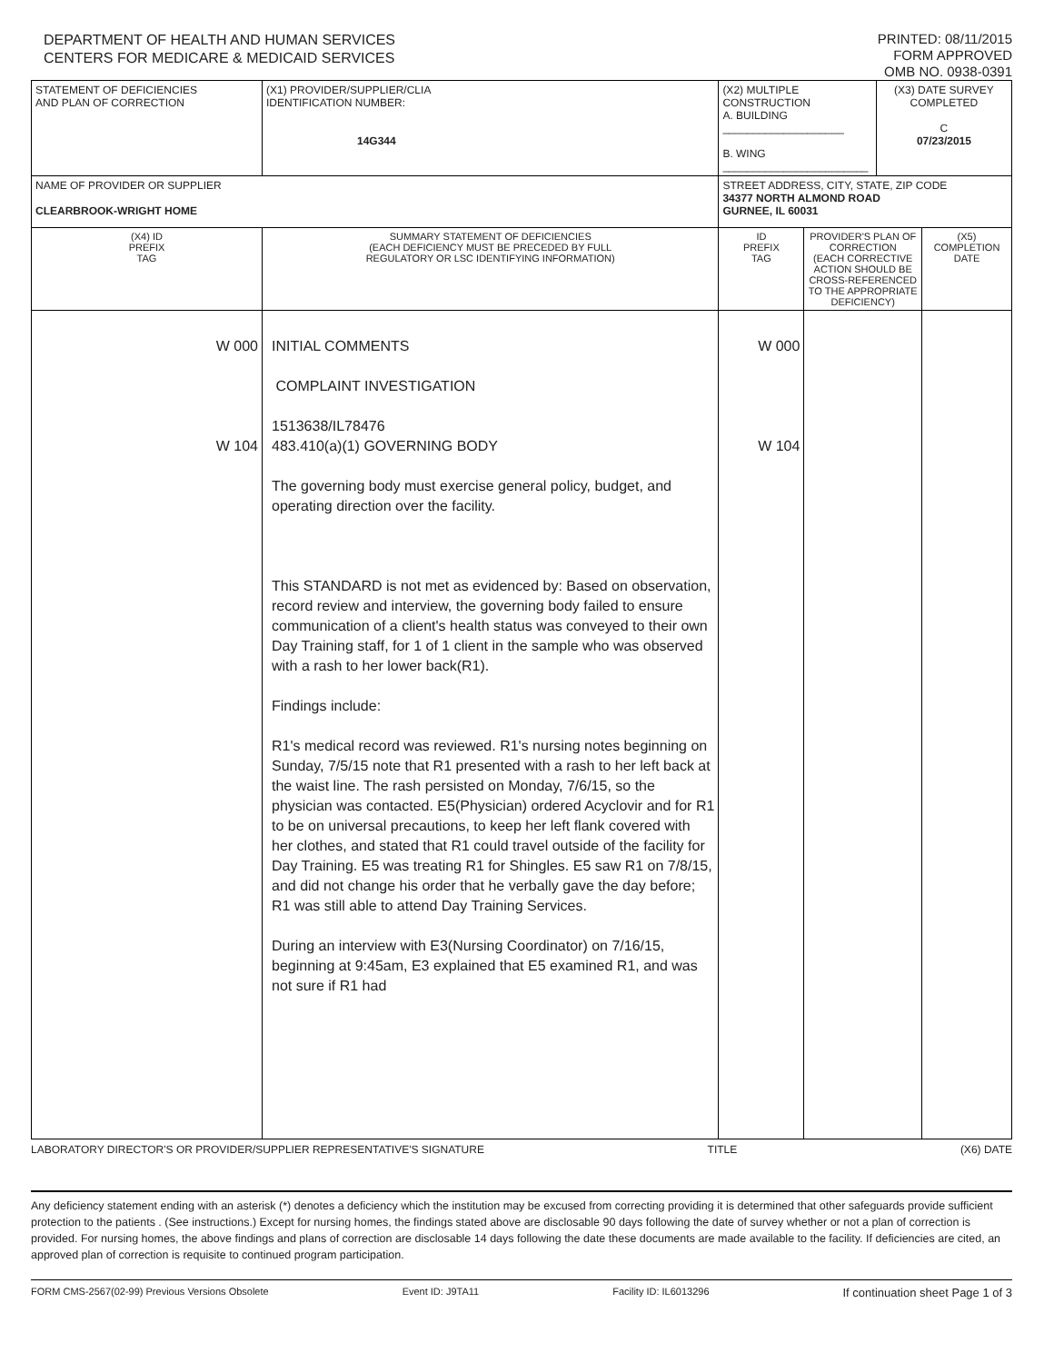DEPARTMENT OF HEALTH AND HUMAN SERVICES
CENTERS FOR MEDICARE & MEDICAID SERVICES
PRINTED: 08/11/2015
FORM APPROVED
OMB NO. 0938-0391
| STATEMENT OF DEFICIENCIES AND PLAN OF CORRECTION | (X1) PROVIDER/SUPPLIER/CLIA IDENTIFICATION NUMBER: 14G344 | (X2) MULTIPLE CONSTRUCTION A. BUILDING ____________________ B. WING ________________________ | | | (X3) DATE SURVEY COMPLETED C 07/23/2015 | |
| NAME OF PROVIDER OR SUPPLIER CLEARBROOK-WRIGHT HOME | | | STREET ADDRESS, CITY, STATE, ZIP CODE 34377 NORTH ALMOND ROAD GURNEE, IL 60031 | | | |
| (X4) ID PREFIX TAG | SUMMARY STATEMENT OF DEFICIENCIES (EACH DEFICIENCY MUST BE PRECEDED BY FULL REGULATORY OR LSC IDENTIFYING INFORMATION) | | ID PREFIX TAG | PROVIDER'S PLAN OF CORRECTION (EACH CORRECTIVE ACTION SHOULD BE CROSS-REFERENCED TO THE APPROPRIATE DEFICIENCY) | | (X5) COMPLETION DATE |
| W 000 W 104 | INITIAL COMMENTS COMPLAINT INVESTIGATION 1513638/IL78476 483.410(a)(1) GOVERNING BODY The governing body must exercise general policy, budget, and operating direction over the facility. This STANDARD is not met as evidenced by: Based on observation, record review and interview, the governing body failed to ensure communication of a client's health status was conveyed to their own Day Training staff, for 1 of 1 client in the sample who was observed with a rash to her lower back(R1). Findings include: R1's medical record was reviewed. R1's nursing notes beginning on Sunday, 7/5/15 note that R1 presented with a rash to her left back at the waist line. The rash persisted on Monday, 7/6/15, so the physician was contacted. E5(Physician) ordered Acyclovir and for R1 to be on universal precautions, to keep her left flank covered with her clothes, and stated that R1 could travel outside of the facility for Day Training. E5 was treating R1 for Shingles. E5 saw R1 on 7/8/15, and did not change his order that he verbally gave the day before; R1 was still able to attend Day Training Services. During an interview with E3(Nursing Coordinator) on 7/16/15, beginning at 9:45am, E3 explained that E5 examined R1, and was not sure if R1 had | | W 000 W 104 | | | |
LABORATORY DIRECTOR'S OR PROVIDER/SUPPLIER REPRESENTATIVE'S SIGNATURE TITLE (X6) DATE
Any deficiency statement ending with an asterisk (*) denotes a deficiency which the institution may be excused from correcting providing it is determined that other safeguards provide sufficient protection to the patients . (See instructions.) Except for nursing homes, the findings stated above are disclosable 90 days following the date of survey whether or not a plan of correction is provided. For nursing homes, the above findings and plans of correction are disclosable 14 days following the date these documents are made available to the facility. If deficiencies are cited, an approved plan of correction is requisite to continued program participation.
FORM CMS-2567(02-99) Previous Versions Obsolete Event ID: J9TA11 Facility ID: IL6013296 If continuation sheet Page 1 of 3